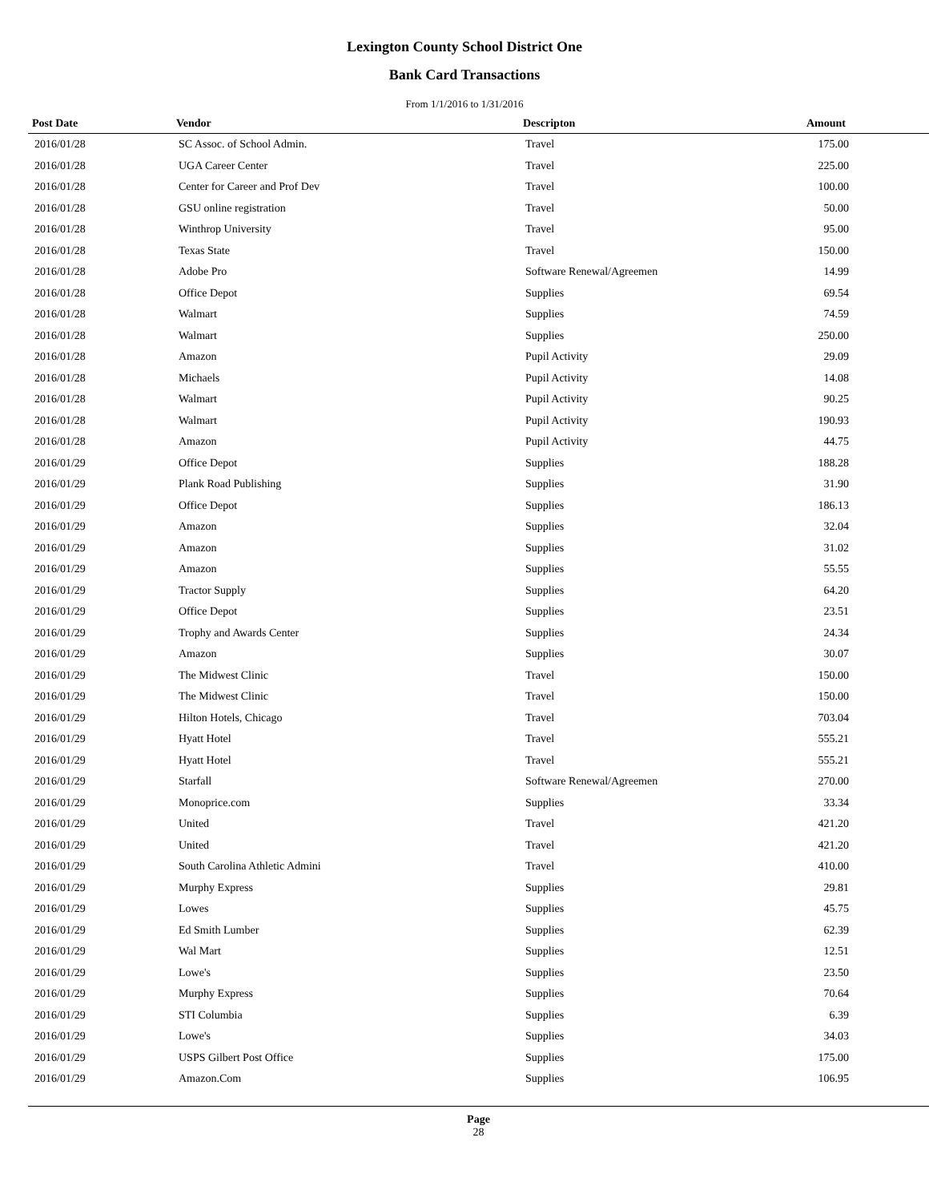Lexington County School District One
Bank Card Transactions
From 1/1/2016 to 1/31/2016
| Post Date | Vendor | Descripton | Amount |
| --- | --- | --- | --- |
| 2016/01/28 | SC Assoc. of School Admin. | Travel | 175.00 |
| 2016/01/28 | UGA Career Center | Travel | 225.00 |
| 2016/01/28 | Center for Career and Prof Dev | Travel | 100.00 |
| 2016/01/28 | GSU online registration | Travel | 50.00 |
| 2016/01/28 | Winthrop University | Travel | 95.00 |
| 2016/01/28 | Texas State | Travel | 150.00 |
| 2016/01/28 | Adobe Pro | Software Renewal/Agreemen | 14.99 |
| 2016/01/28 | Office Depot | Supplies | 69.54 |
| 2016/01/28 | Walmart | Supplies | 74.59 |
| 2016/01/28 | Walmart | Supplies | 250.00 |
| 2016/01/28 | Amazon | Pupil Activity | 29.09 |
| 2016/01/28 | Michaels | Pupil Activity | 14.08 |
| 2016/01/28 | Walmart | Pupil Activity | 90.25 |
| 2016/01/28 | Walmart | Pupil Activity | 190.93 |
| 2016/01/28 | Amazon | Pupil Activity | 44.75 |
| 2016/01/29 | Office Depot | Supplies | 188.28 |
| 2016/01/29 | Plank Road Publishing | Supplies | 31.90 |
| 2016/01/29 | Office Depot | Supplies | 186.13 |
| 2016/01/29 | Amazon | Supplies | 32.04 |
| 2016/01/29 | Amazon | Supplies | 31.02 |
| 2016/01/29 | Amazon | Supplies | 55.55 |
| 2016/01/29 | Tractor Supply | Supplies | 64.20 |
| 2016/01/29 | Office Depot | Supplies | 23.51 |
| 2016/01/29 | Trophy and Awards Center | Supplies | 24.34 |
| 2016/01/29 | Amazon | Supplies | 30.07 |
| 2016/01/29 | The Midwest Clinic | Travel | 150.00 |
| 2016/01/29 | The Midwest Clinic | Travel | 150.00 |
| 2016/01/29 | Hilton Hotels, Chicago | Travel | 703.04 |
| 2016/01/29 | Hyatt Hotel | Travel | 555.21 |
| 2016/01/29 | Hyatt Hotel | Travel | 555.21 |
| 2016/01/29 | Starfall | Software Renewal/Agreemen | 270.00 |
| 2016/01/29 | Monoprice.com | Supplies | 33.34 |
| 2016/01/29 | United | Travel | 421.20 |
| 2016/01/29 | United | Travel | 421.20 |
| 2016/01/29 | South Carolina Athletic Admini | Travel | 410.00 |
| 2016/01/29 | Murphy Express | Supplies | 29.81 |
| 2016/01/29 | Lowes | Supplies | 45.75 |
| 2016/01/29 | Ed Smith Lumber | Supplies | 62.39 |
| 2016/01/29 | Wal Mart | Supplies | 12.51 |
| 2016/01/29 | Lowe's | Supplies | 23.50 |
| 2016/01/29 | Murphy Express | Supplies | 70.64 |
| 2016/01/29 | STI Columbia | Supplies | 6.39 |
| 2016/01/29 | Lowe's | Supplies | 34.03 |
| 2016/01/29 | USPS Gilbert Post Office | Supplies | 175.00 |
| 2016/01/29 | Amazon.Com | Supplies | 106.95 |
Page
28